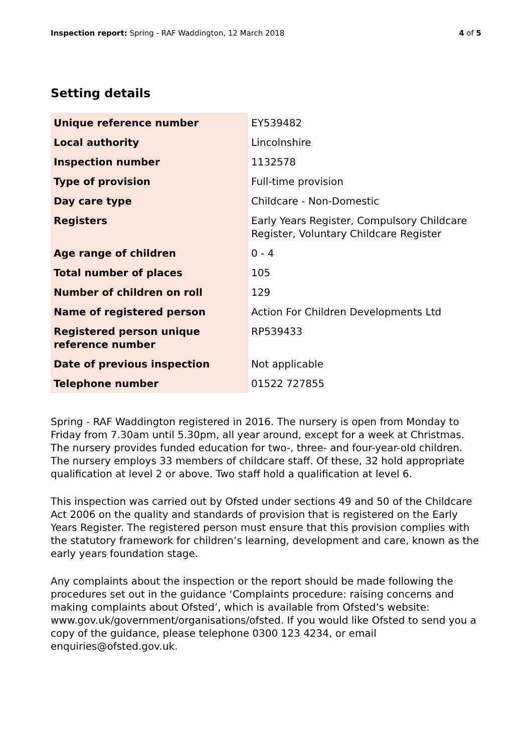Inspection report: Spring - RAF Waddington, 12 March 2018 4 of 5
Setting details
| Unique reference number | EY539482 |
| Local authority | Lincolnshire |
| Inspection number | 1132578 |
| Type of provision | Full-time provision |
| Day care type | Childcare - Non-Domestic |
| Registers | Early Years Register, Compulsory Childcare Register, Voluntary Childcare Register |
| Age range of children | 0 - 4 |
| Total number of places | 105 |
| Number of children on roll | 129 |
| Name of registered person | Action For Children Developments Ltd |
| Registered person unique reference number | RP539433 |
| Date of previous inspection | Not applicable |
| Telephone number | 01522 727855 |
Spring - RAF Waddington registered in 2016. The nursery is open from Monday to Friday from 7.30am until 5.30pm, all year around, except for a week at Christmas. The nursery provides funded education for two-, three- and four-year-old children. The nursery employs 33 members of childcare staff. Of these, 32 hold appropriate qualification at level 2 or above. Two staff hold a qualification at level 6.
This inspection was carried out by Ofsted under sections 49 and 50 of the Childcare Act 2006 on the quality and standards of provision that is registered on the Early Years Register. The registered person must ensure that this provision complies with the statutory framework for children’s learning, development and care, known as the early years foundation stage.
Any complaints about the inspection or the report should be made following the procedures set out in the guidance ‘Complaints procedure: raising concerns and making complaints about Ofsted’, which is available from Ofsted’s website: www.gov.uk/government/organisations/ofsted. If you would like Ofsted to send you a copy of the guidance, please telephone 0300 123 4234, or email enquiries@ofsted.gov.uk.